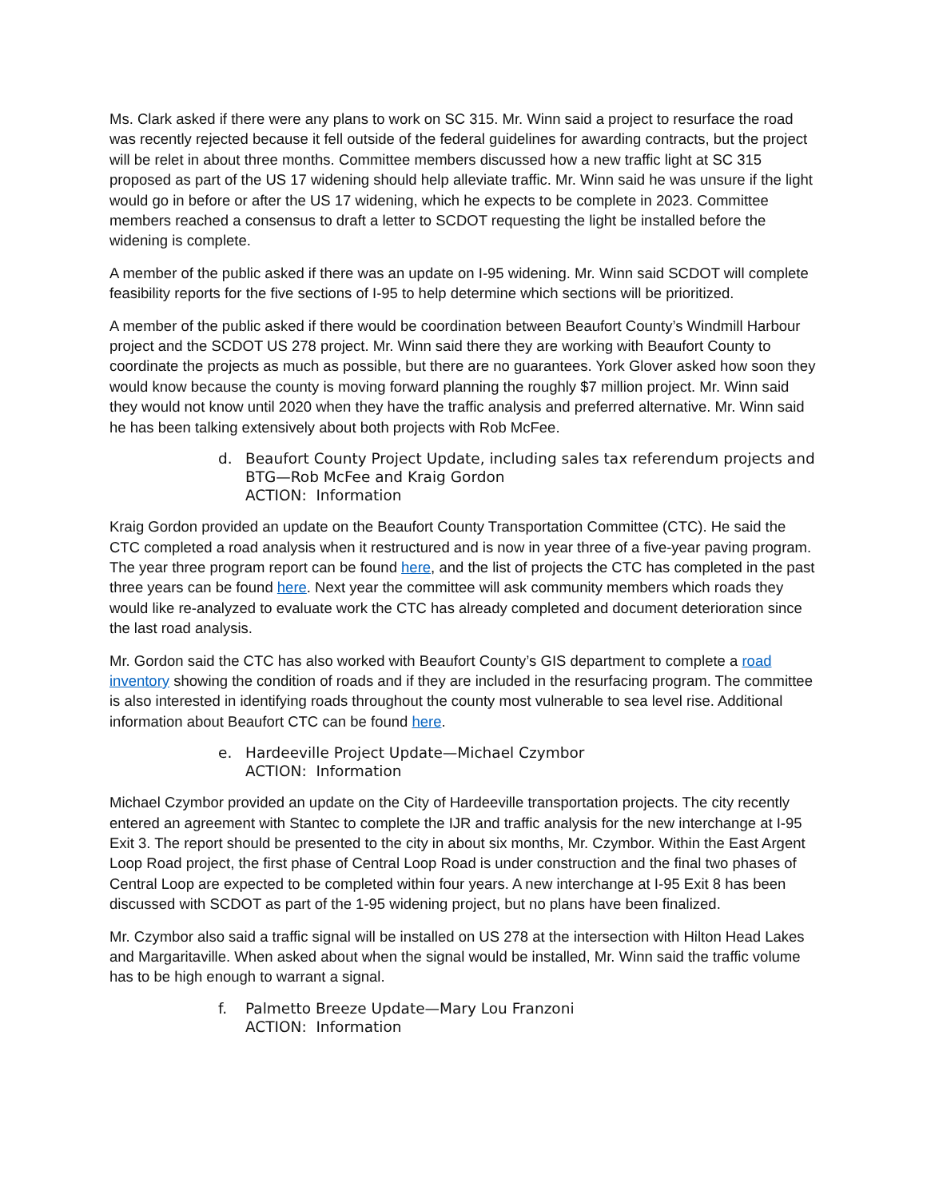Ms. Clark asked if there were any plans to work on SC 315. Mr. Winn said a project to resurface the road was recently rejected because it fell outside of the federal guidelines for awarding contracts, but the project will be relet in about three months. Committee members discussed how a new traffic light at SC 315 proposed as part of the US 17 widening should help alleviate traffic. Mr. Winn said he was unsure if the light would go in before or after the US 17 widening, which he expects to be complete in 2023. Committee members reached a consensus to draft a letter to SCDOT requesting the light be installed before the widening is complete.
A member of the public asked if there was an update on I-95 widening. Mr. Winn said SCDOT will complete feasibility reports for the five sections of I-95 to help determine which sections will be prioritized.
A member of the public asked if there would be coordination between Beaufort County’s Windmill Harbour project and the SCDOT US 278 project. Mr. Winn said there they are working with Beaufort County to coordinate the projects as much as possible, but there are no guarantees. York Glover asked how soon they would know because the county is moving forward planning the roughly $7 million project. Mr. Winn said they would not know until 2020 when they have the traffic analysis and preferred alternative. Mr. Winn said he has been talking extensively about both projects with Rob McFee.
d. Beaufort County Project Update, including sales tax referendum projects and BTG—Rob McFee and Kraig Gordon
ACTION: Information
Kraig Gordon provided an update on the Beaufort County Transportation Committee (CTC). He said the CTC completed a road analysis when it restructured and is now in year three of a five-year paving program. The year three program report can be found here, and the list of projects the CTC has completed in the past three years can be found here. Next year the committee will ask community members which roads they would like re-analyzed to evaluate work the CTC has already completed and document deterioration since the last road analysis.
Mr. Gordon said the CTC has also worked with Beaufort County’s GIS department to complete a road inventory showing the condition of roads and if they are included in the resurfacing program. The committee is also interested in identifying roads throughout the county most vulnerable to sea level rise. Additional information about Beaufort CTC can be found here.
e. Hardeeville Project Update—Michael Czymbor
ACTION: Information
Michael Czymbor provided an update on the City of Hardeeville transportation projects. The city recently entered an agreement with Stantec to complete the IJR and traffic analysis for the new interchange at I-95 Exit 3. The report should be presented to the city in about six months, Mr. Czymbor. Within the East Argent Loop Road project, the first phase of Central Loop Road is under construction and the final two phases of Central Loop are expected to be completed within four years. A new interchange at I-95 Exit 8 has been discussed with SCDOT as part of the 1-95 widening project, but no plans have been finalized.
Mr. Czymbor also said a traffic signal will be installed on US 278 at the intersection with Hilton Head Lakes and Margaritaville. When asked about when the signal would be installed, Mr. Winn said the traffic volume has to be high enough to warrant a signal.
f. Palmetto Breeze Update—Mary Lou Franzoni
ACTION: Information